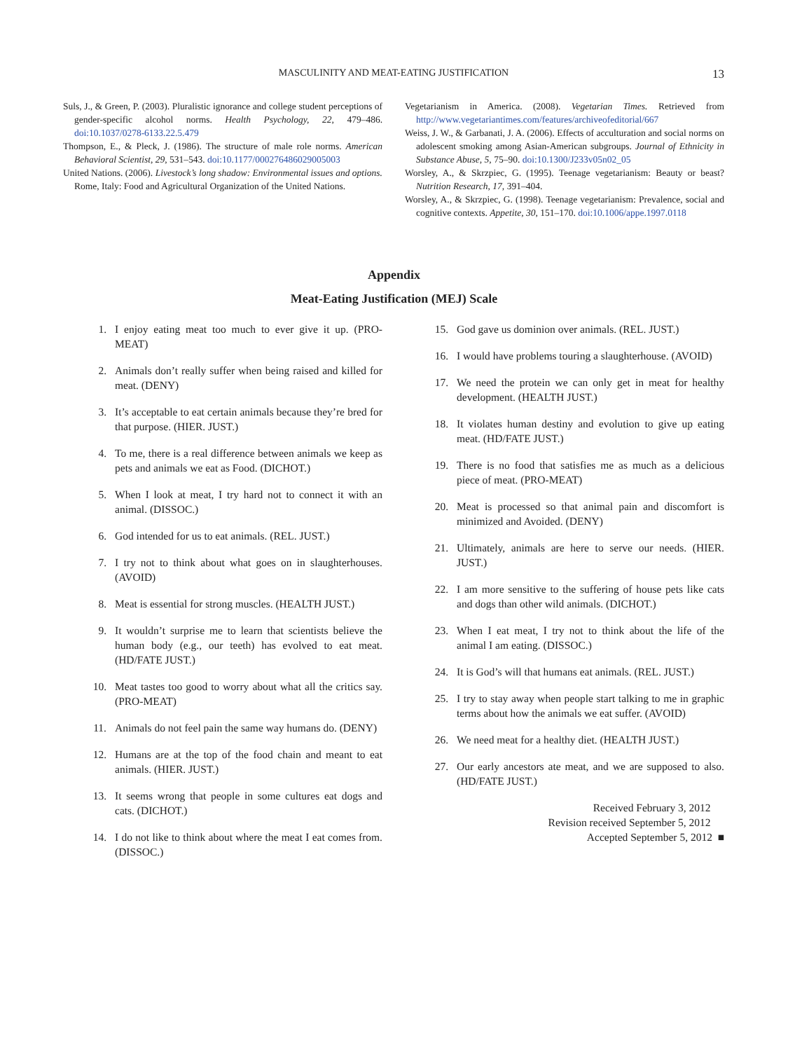MASCULINITY AND MEAT-EATING JUSTIFICATION 13
Suls, J., & Green, P. (2003). Pluralistic ignorance and college student perceptions of gender-specific alcohol norms. Health Psychology, 22, 479–486. doi:10.1037/0278-6133.22.5.479
Thompson, E., & Pleck, J. (1986). The structure of male role norms. American Behavioral Scientist, 29, 531–543. doi:10.1177/000276486029005003
United Nations. (2006). Livestock’s long shadow: Environmental issues and options. Rome, Italy: Food and Agricultural Organization of the United Nations.
Vegetarianism in America. (2008). Vegetarian Times. Retrieved from http://www.vegetariantimes.com/features/archiveofeditorial/667
Weiss, J. W., & Garbanati, J. A. (2006). Effects of acculturation and social norms on adolescent smoking among Asian-American subgroups. Journal of Ethnicity in Substance Abuse, 5, 75–90. doi:10.1300/J233v05n02_05
Worsley, A., & Skrzpiec, G. (1995). Teenage vegetarianism: Beauty or beast? Nutrition Research, 17, 391–404.
Worsley, A., & Skrzpiec, G. (1998). Teenage vegetarianism: Prevalence, social and cognitive contexts. Appetite, 30, 151–170. doi:10.1006/appe.1997.0118
Appendix
Meat-Eating Justification (MEJ) Scale
1. I enjoy eating meat too much to ever give it up. (PRO-MEAT)
2. Animals don’t really suffer when being raised and killed for meat. (DENY)
3. It’s acceptable to eat certain animals because they’re bred for that purpose. (HIER. JUST.)
4. To me, there is a real difference between animals we keep as pets and animals we eat as Food. (DICHOT.)
5. When I look at meat, I try hard not to connect it with an animal. (DISSOC.)
6. God intended for us to eat animals. (REL. JUST.)
7. I try not to think about what goes on in slaughterhouses. (AVOID)
8. Meat is essential for strong muscles. (HEALTH JUST.)
9. It wouldn’t surprise me to learn that scientists believe the human body (e.g., our teeth) has evolved to eat meat. (HD/FATE JUST.)
10. Meat tastes too good to worry about what all the critics say. (PRO-MEAT)
11. Animals do not feel pain the same way humans do. (DENY)
12. Humans are at the top of the food chain and meant to eat animals. (HIER. JUST.)
13. It seems wrong that people in some cultures eat dogs and cats. (DICHOT.)
14. I do not like to think about where the meat I eat comes from. (DISSOC.)
15. God gave us dominion over animals. (REL. JUST.)
16. I would have problems touring a slaughterhouse. (AVOID)
17. We need the protein we can only get in meat for healthy development. (HEALTH JUST.)
18. It violates human destiny and evolution to give up eating meat. (HD/FATE JUST.)
19. There is no food that satisfies me as much as a delicious piece of meat. (PRO-MEAT)
20. Meat is processed so that animal pain and discomfort is minimized and Avoided. (DENY)
21. Ultimately, animals are here to serve our needs. (HIER. JUST.)
22. I am more sensitive to the suffering of house pets like cats and dogs than other wild animals. (DICHOT.)
23. When I eat meat, I try not to think about the life of the animal I am eating. (DISSOC.)
24. It is God’s will that humans eat animals. (REL. JUST.)
25. I try to stay away when people start talking to me in graphic terms about how the animals we eat suffer. (AVOID)
26. We need meat for a healthy diet. (HEALTH JUST.)
27. Our early ancestors ate meat, and we are supposed to also. (HD/FATE JUST.)
Received February 3, 2012
Revision received September 5, 2012
Accepted September 5, 2012 ■